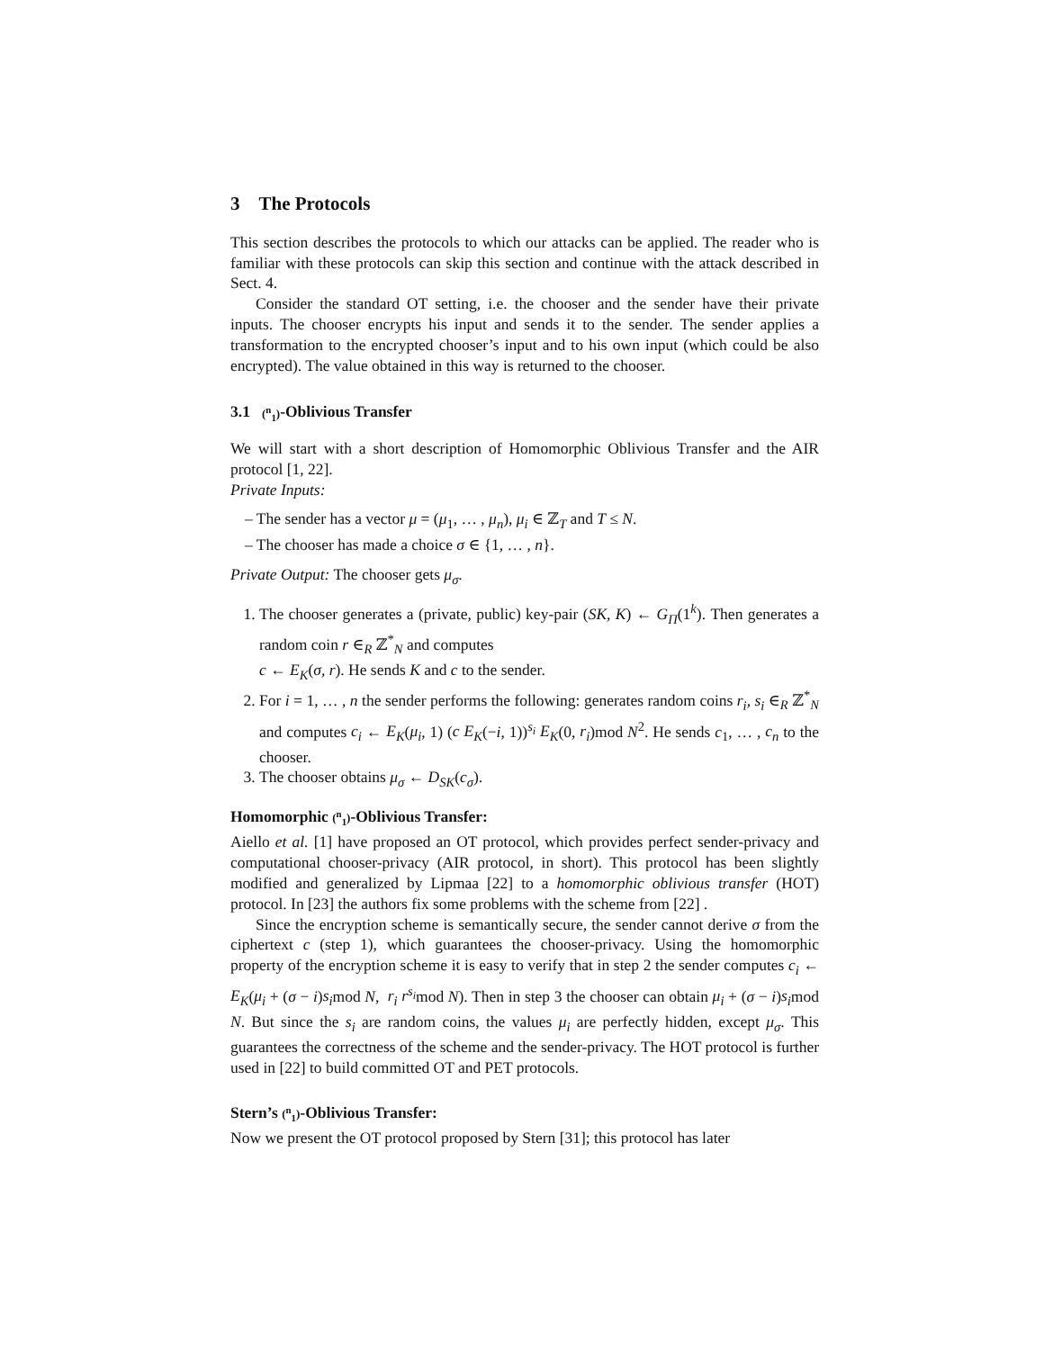3 The Protocols
This section describes the protocols to which our attacks can be applied. The reader who is familiar with these protocols can skip this section and continue with the attack described in Sect. 4.
Consider the standard OT setting, i.e. the chooser and the sender have their private inputs. The chooser encrypts his input and sends it to the sender. The sender applies a transformation to the encrypted chooser’s input and to his own input (which could be also encrypted). The value obtained in this way is returned to the chooser.
3.1 (<sup>n</sup><sub>1</sub>)-Oblivious Transfer
We will start with a short description of Homomorphic Oblivious Transfer and the AIR protocol [1, 22].
Private Inputs:
– The sender has a vector μ = (μ<sub>1</sub>, … , μ<sub>n</sub>), μ<sub>i</sub> ∈ ℤ<sub>T</sub> and T ≤ N.
– The chooser has made a choice σ ∈ {1, … , n}.
Private Output: The chooser gets μ<sub>σ</sub>.
1. The chooser generates a (private, public) key-pair (SK, K) ← G<sub>Π</sub>(1<sup>k</sup>). Then generates a random coin r ∈<sub>R</sub> ℤ<sup>*</sup><sub>N</sub> and computes
c ← E<sub>K</sub>(σ, r). He sends K and c to the sender.
2. For i = 1, … , n the sender performs the following: generates random coins r<sub>i</sub>, s<sub>i</sub> ∈<sub>R</sub> ℤ<sup>*</sup><sub>N</sub> and computes c<sub>i</sub> ← E<sub>K</sub>(μ<sub>i</sub>, 1) (c E<sub>K</sub>(−i, 1))<sup>s<sub>i</sub></sup> E<sub>K</sub>(0, r<sub>i</sub>)mod N<sup>2</sup>. He sends c<sub>1</sub>, … , c<sub>n</sub> to the chooser.
3. The chooser obtains μ<sub>σ</sub> ← D<sub>SK</sub>(c<sub>σ</sub>).
Homomorphic (<sup>n</sup><sub>1</sub>)-Oblivious Transfer:
Aiello et al. [1] have proposed an OT protocol, which provides perfect sender-privacy and computational chooser-privacy (AIR protocol, in short). This protocol has been slightly modified and generalized by Lipmaa [22] to a homomorphic oblivious transfer (HOT) protocol. In [23] the authors fix some problems with the scheme from [22] .
Since the encryption scheme is semantically secure, the sender cannot derive σ from the ciphertext c (step 1), which guarantees the chooser-privacy. Using the homomorphic property of the encryption scheme it is easy to verify that in step 2 the sender computes c<sub>i</sub> ← E<sub>K</sub>(μ<sub>i</sub> + (σ − i)s<sub>i</sub>mod N, r<sub>i</sub> r<sup>s<sub>i</sub></sup>mod N). Then in step 3 the chooser can obtain μ<sub>i</sub> + (σ − i)s<sub>i</sub>mod N. But since the s<sub>i</sub> are random coins, the values μ<sub>i</sub> are perfectly hidden, except μ<sub>σ</sub>. This guarantees the correctness of the scheme and the sender-privacy. The HOT protocol is further used in [22] to build committed OT and PET protocols.
Stern’s (<sup>n</sup><sub>1</sub>)-Oblivious Transfer:
Now we present the OT protocol proposed by Stern [31]; this protocol has later